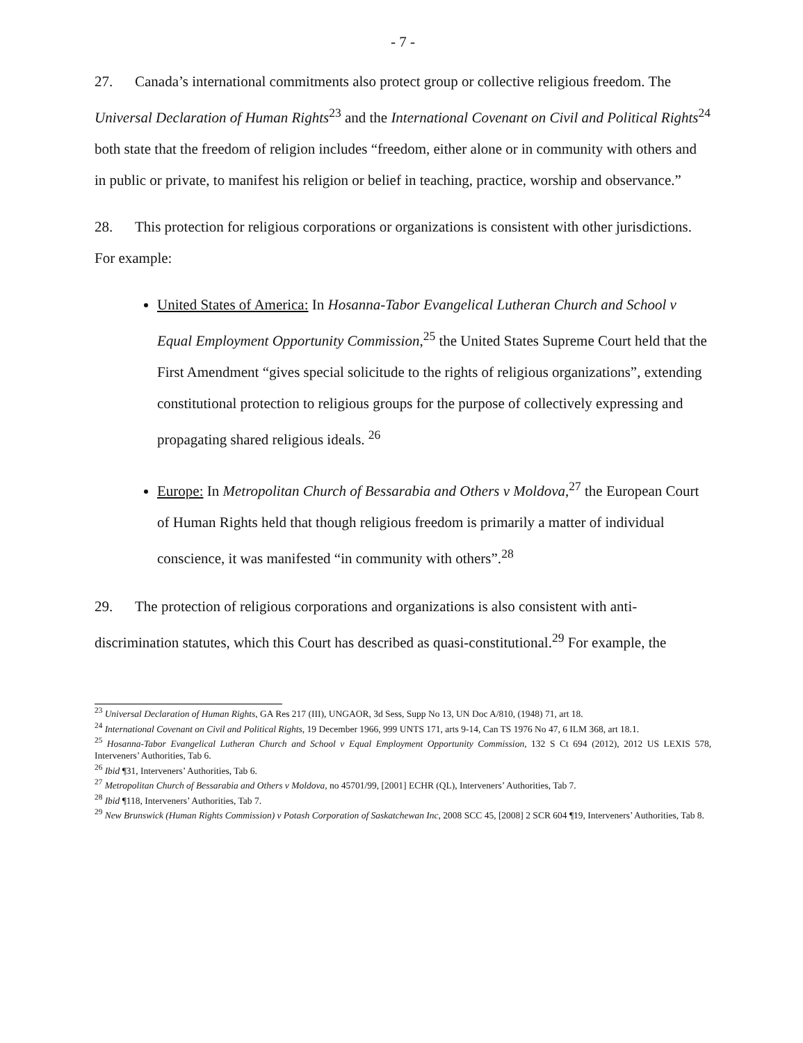- 7 -
27. Canada’s international commitments also protect group or collective religious freedom. The Universal Declaration of Human Rights<sup>23</sup> and the International Covenant on Civil and Political Rights<sup>24</sup> both state that the freedom of religion includes “freedom, either alone or in community with others and in public or private, to manifest his religion or belief in teaching, practice, worship and observance.”
28. This protection for religious corporations or organizations is consistent with other jurisdictions. For example:
United States of America: In Hosanna-Tabor Evangelical Lutheran Church and School v Equal Employment Opportunity Commission,<sup>25</sup> the United States Supreme Court held that the First Amendment “gives special solicitude to the rights of religious organizations”, extending constitutional protection to religious groups for the purpose of collectively expressing and propagating shared religious ideals. <sup>26</sup>
Europe: In Metropolitan Church of Bessarabia and Others v Moldova,<sup>27</sup> the European Court of Human Rights held that though religious freedom is primarily a matter of individual conscience, it was manifested “in community with others”.<sup>28</sup>
29. The protection of religious corporations and organizations is also consistent with anti-discrimination statutes, which this Court has described as quasi-constitutional.<sup>29</sup> For example, the
<sup>23</sup> Universal Declaration of Human Rights, GA Res 217 (III), UNGAOR, 3d Sess, Supp No 13, UN Doc A/810, (1948) 71, art 18.
<sup>24</sup> International Covenant on Civil and Political Rights, 19 December 1966, 999 UNTS 171, arts 9-14, Can TS 1976 No 47, 6 ILM 368, art 18.1.
<sup>25</sup> Hosanna-Tabor Evangelical Lutheran Church and School v Equal Employment Opportunity Commission, 132 S Ct 694 (2012), 2012 US LEXIS 578, Interveners’ Authorities, Tab 6.
<sup>26</sup> Ibid ¶31, Interveners’ Authorities, Tab 6.
<sup>27</sup> Metropolitan Church of Bessarabia and Others v Moldova, no 45701/99, [2001] ECHR (QL), Interveners’ Authorities, Tab 7.
<sup>28</sup> Ibid ¶118, Interveners’ Authorities, Tab 7.
<sup>29</sup> New Brunswick (Human Rights Commission) v Potash Corporation of Saskatchewan Inc, 2008 SCC 45, [2008] 2 SCR 604 ¶19, Interveners’ Authorities, Tab 8.